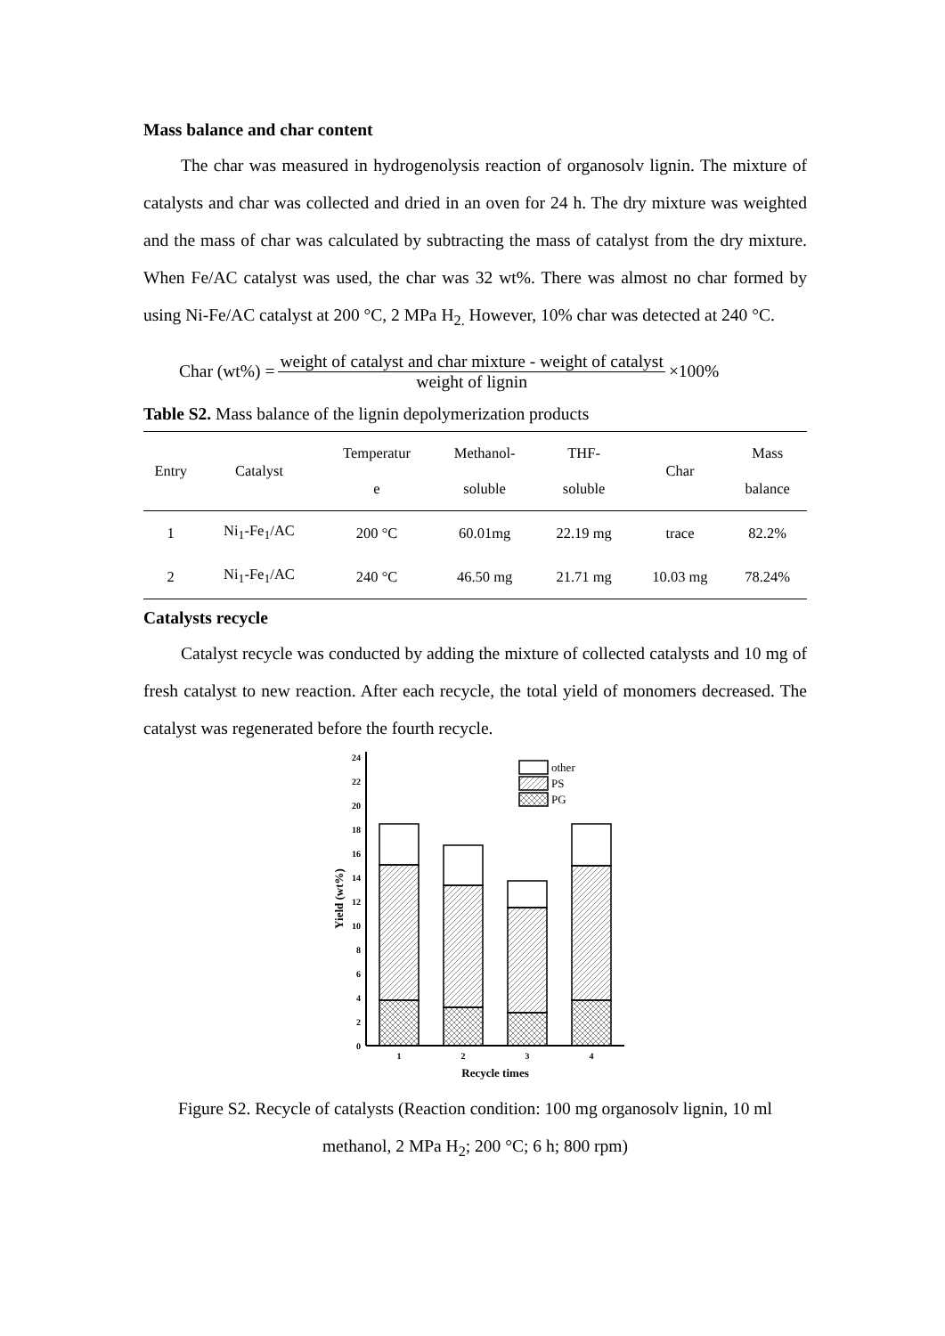Mass balance and char content
The char was measured in hydrogenolysis reaction of organosolv lignin. The mixture of catalysts and char was collected and dried in an oven for 24 h. The dry mixture was weighted and the mass of char was calculated by subtracting the mass of catalyst from the dry mixture. When Fe/AC catalyst was used, the char was 32 wt%. There was almost no char formed by using Ni-Fe/AC catalyst at 200 °C, 2 MPa H<sub>2.</sub> However, 10% char was detected at 240 °C.
Char (wt%) =
weight of catalyst and char mixture - weight of catalyst
weight of lignin
×100%
Table S2. Mass balance of the lignin depolymerization products
| Entry | Catalyst | Temperatur e | Methanol- soluble | THF- soluble | Char | Mass balance |
| --- | --- | --- | --- | --- | --- | --- |
| 1 | Ni<sub>1</sub>-Fe<sub>1</sub>/AC | 200 °C | 60.01mg | 22.19 mg | trace | 82.2% |
| 2 | Ni<sub>1</sub>-Fe<sub>1</sub>/AC | 240 °C | 46.50 mg | 21.71 mg | 10.03 mg | 78.24% |
Catalysts recycle
Catalyst recycle was conducted by adding the mixture of collected catalysts and 10 mg of fresh catalyst to new reaction. After each recycle, the total yield of monomers decreased. The catalyst was regenerated before the fourth recycle.
0
2
4
6
8
10
12
14
16
18
20
22
24
Yield (wt%)
other
PS
PG
1
2
3
4
Recycle times
Figure S2. Recycle of catalysts (Reaction condition: 100 mg organosolv lignin, 10 ml
methanol, 2 MPa H<sub>2</sub>; 200 °C; 6 h; 800 rpm)